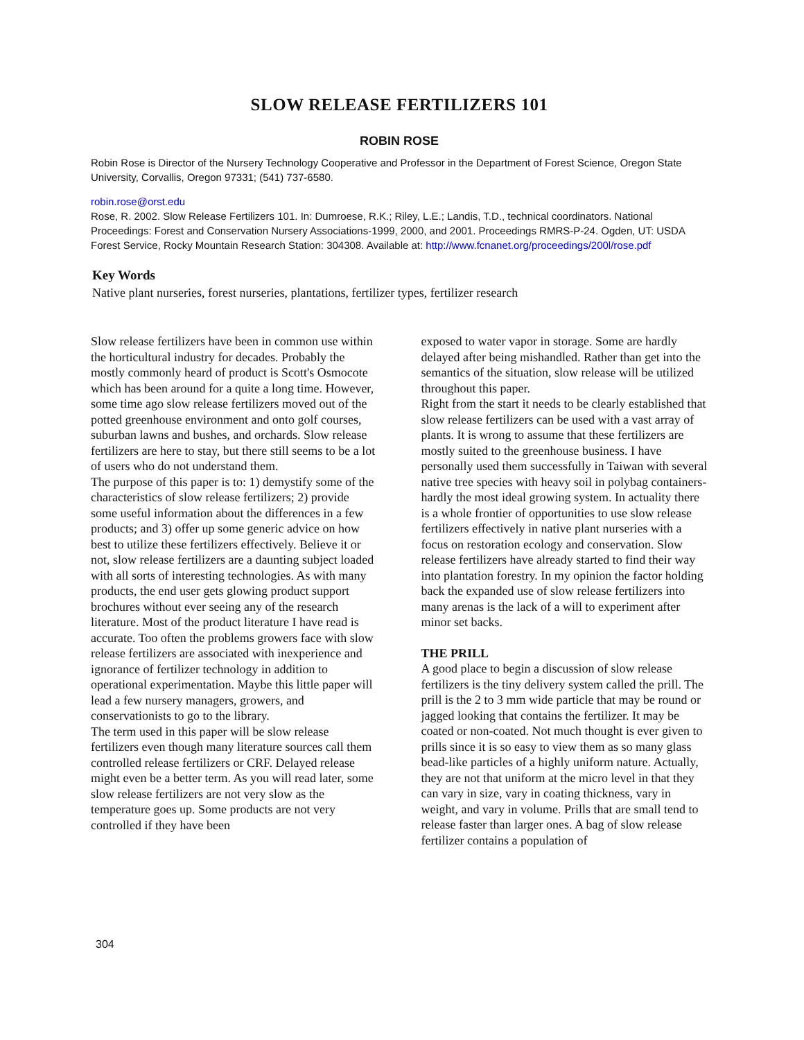SLOW RELEASE FERTILIZERS 101
ROBIN ROSE
Robin Rose is Director of the Nursery Technology Cooperative and Professor in the Department of Forest Science, Oregon State University, Corvallis, Oregon 97331; (541) 737-6580.
robin.rose@orst.edu
Rose, R. 2002. Slow Release Fertilizers 101. In: Dumroese, R.K.; Riley, L.E.; Landis, T.D., technical coordinators. National Proceedings: Forest and Conservation Nursery Associations-1999, 2000, and 2001. Proceedings RMRS-P-24. Ogden, UT: USDA Forest Service, Rocky Mountain Research Station: 304308. Available at: http://www.fcnanet.org/proceedings/200l/rose.pdf
Key Words
Native plant nurseries, forest nurseries, plantations, fertilizer types, fertilizer research
Slow release fertilizers have been in common use within the horticultural industry for decades. Probably the mostly commonly heard of product is Scott's Osmocote which has been around for a quite a long time. However, some time ago slow release fertilizers moved out of the potted greenhouse environment and onto golf courses, suburban lawns and bushes, and orchards. Slow release fertilizers are here to stay, but there still seems to be a lot of users who do not understand them.
The purpose of this paper is to: 1) demystify some of the characteristics of slow release fertilizers; 2) provide some useful information about the differences in a few products; and 3) offer up some generic advice on how best to utilize these fertilizers effectively. Believe it or not, slow release fertilizers are a daunting subject loaded with all sorts of interesting technologies. As with many products, the end user gets glowing product support brochures without ever seeing any of the research literature. Most of the product literature I have read is accurate. Too often the problems growers face with slow release fertilizers are associated with inexperience and ignorance of fertilizer technology in addition to operational experimentation. Maybe this little paper will lead a few nursery managers, growers, and conservationists to go to the library.
The term used in this paper will be slow release fertilizers even though many literature sources call them controlled release fertilizers or CRF. Delayed release might even be a better term. As you will read later, some slow release fertilizers are not very slow as the temperature goes up. Some products are not very controlled if they have been
exposed to water vapor in storage. Some are hardly delayed after being mishandled. Rather than get into the semantics of the situation, slow release will be utilized throughout this paper.
Right from the start it needs to be clearly established that slow release fertilizers can be used with a vast array of plants. It is wrong to assume that these fertilizers are mostly suited to the greenhouse business. I have personally used them successfully in Taiwan with several native tree species with heavy soil in polybag containers-hardly the most ideal growing system. In actuality there is a whole frontier of opportunities to use slow release fertilizers effectively in native plant nurseries with a focus on restoration ecology and conservation. Slow release fertilizers have already started to find their way into plantation forestry. In my opinion the factor holding back the expanded use of slow release fertilizers into many arenas is the lack of a will to experiment after minor set backs.
THE PRILL
A good place to begin a discussion of slow release fertilizers is the tiny delivery system called the prill. The prill is the 2 to 3 mm wide particle that may be round or jagged looking that contains the fertilizer. It may be coated or non-coated. Not much thought is ever given to prills since it is so easy to view them as so many glass bead-like particles of a highly uniform nature. Actually, they are not that uniform at the micro level in that they can vary in size, vary in coating thickness, vary in weight, and vary in volume. Prills that are small tend to release faster than larger ones. A bag of slow release fertilizer contains a population of
304